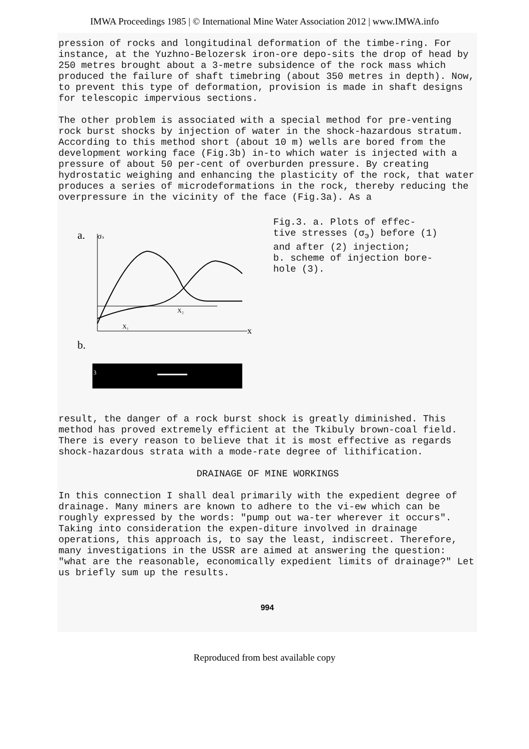IMWA Proceedings 1985 | © International Mine Water Association 2012 | www.IMWA.info
pression of rocks and longitudinal deformation of the timbe-ring. For instance, at the Yuzhno-Belozersk iron-ore depo-sits the drop of head by 250 metres brought about a 3-metre subsidence of the rock mass which produced the failure of shaft timebring (about 350 metres in depth). Now, to prevent this type of deformation, provision is made in shaft designs for telescopic impervious sections.
The other problem is associated with a special method for pre-venting rock burst shocks by injection of water in the shock-hazardous stratum. According to this method short (about 10 m) wells are bored from the development working face (Fig.3b) in-to which water is injected with a pressure of about 50 per-cent of overburden pressure. By creating hydrostatic weighing and enhancing the plasticity of the rock, that water produces a series of microdeformations in the rock, thereby reducing the overpressure in the vicinity of the face (Fig.3a). As a
a.
σэ
x
X₂
X₁
b.
3
Fig.3. a. Plots of effec-
tive stresses (σ<sub>э</sub>) before (1)
and after (2) injection;
b. scheme of injection bore-
hole (3).
result, the danger of a rock burst shock is greatly diminished. This method has proved extremely efficient at the Tkibuly brown-coal field. There is every reason to believe that it is most effective as regards shock-hazardous strata with a mode-rate degree of lithification.
DRAINAGE OF MINE WORKINGS
In this connection I shall deal primarily with the expedient degree of drainage. Many miners are known to adhere to the vi-ew which can be roughly expressed by the words: "pump out wa-ter wherever it occurs". Taking into consideration the expen-diture involved in drainage operations, this approach is, to say the least, indiscreet. Therefore, many investigations in the USSR are aimed at answering the question: "what are the reasonable, economically expedient limits of drainage?" Let us briefly sum up the results.
994
Reproduced from best available copy